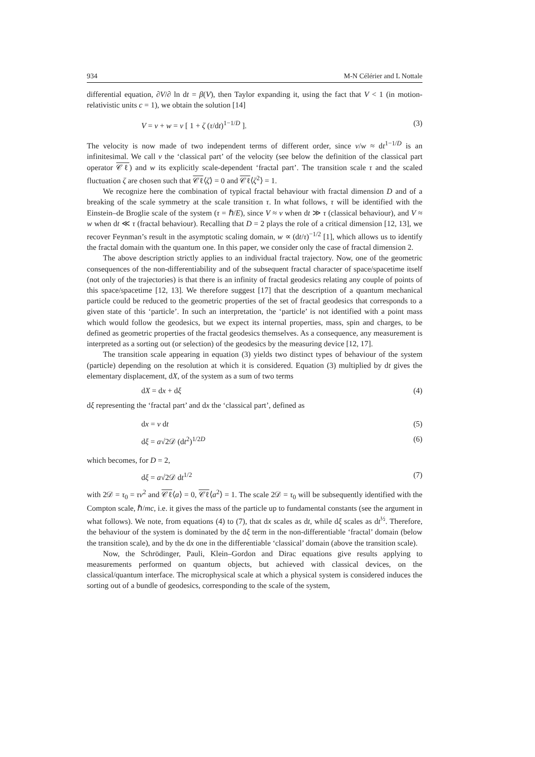934 M-N Célérier and L Nottale
differential equation, ∂V/∂ ln dt = β(V), then Taylor expanding it, using the fact that V < 1 (in motion-relativistic units c = 1), we obtain the solution [14]
V = v + w = v [ 1 + ζ (τ/dt)<sup>1−1/D</sup> ]. (3)
The velocity is now made of two independent terms of different order, since v/w ≈ dt<sup>1−1/D</sup> is an infinitesimal. We call v the ‘classical part’ of the velocity (see below the definition of the classical part operator 𝒞ℓ) and w its explicitly scale-dependent ‘fractal part’. The transition scale τ and the scaled fluctuation ζ are chosen such that 𝒞ℓ⟨ζ⟩ = 0 and 𝒞ℓ⟨ζ<sup>2</sup>⟩ = 1.
We recognize here the combination of typical fractal behaviour with fractal dimension D and of a breaking of the scale symmetry at the scale transition τ. In what follows, τ will be identified with the Einstein–de Broglie scale of the system (τ = ℏ/E), since V ≈ v when dt ≫ τ (classical behaviour), and V ≈ w when dt ≪ τ (fractal behaviour). Recalling that D = 2 plays the role of a critical dimension [12, 13], we recover Feynman’s result in the asymptotic scaling domain, w ∝ (dt/τ)<sup>−1/2</sup> [1], which allows us to identify the fractal domain with the quantum one. In this paper, we consider only the case of fractal dimension 2.
The above description strictly applies to an individual fractal trajectory. Now, one of the geometric consequences of the non-differentiability and of the subsequent fractal character of space/spacetime itself (not only of the trajectories) is that there is an infinity of fractal geodesics relating any couple of points of this space/spacetime [12, 13]. We therefore suggest [17] that the description of a quantum mechanical particle could be reduced to the geometric properties of the set of fractal geodesics that corresponds to a given state of this ‘particle’. In such an interpretation, the ‘particle’ is not identified with a point mass which would follow the geodesics, but we expect its internal properties, mass, spin and charges, to be defined as geometric properties of the fractal geodesics themselves. As a consequence, any measurement is interpreted as a sorting out (or selection) of the geodesics by the measuring device [12, 17].
The transition scale appearing in equation (3) yields two distinct types of behaviour of the system (particle) depending on the resolution at which it is considered. Equation (3) multiplied by dt gives the elementary displacement, dX, of the system as a sum of two terms
dX = dx + dξ (4)
dξ representing the ‘fractal part’ and dx the ‘classical part’, defined as
dx = v dt (5)
dξ = a√2𝒟 (dt<sup>2</sup>)<sup>1/2D</sup> (6)
which becomes, for D = 2,
dξ = a√2𝒟 dt<sup>1/2</sup> (7)
with 2𝒟 = τ<sub>0</sub> = τv<sup>2</sup> and 𝒞ℓ⟨a⟩ = 0, 𝒞ℓ⟨a<sup>2</sup>⟩ = 1. The scale 2𝒟 = τ<sub>0</sub> will be subsequently identified with the Compton scale, ℏ/mc, i.e. it gives the mass of the particle up to fundamental constants (see the argument in what follows). We note, from equations (4) to (7), that dx scales as dt, while dξ scales as dt<sup>½</sup>. Therefore, the behaviour of the system is dominated by the dξ term in the non-differentiable ‘fractal’ domain (below the transition scale), and by the dx one in the differentiable ‘classical’ domain (above the transition scale).
Now, the Schrödinger, Pauli, Klein–Gordon and Dirac equations give results applying to measurements performed on quantum objects, but achieved with classical devices, on the classical/quantum interface. The microphysical scale at which a physical system is considered induces the sorting out of a bundle of geodesics, corresponding to the scale of the system,